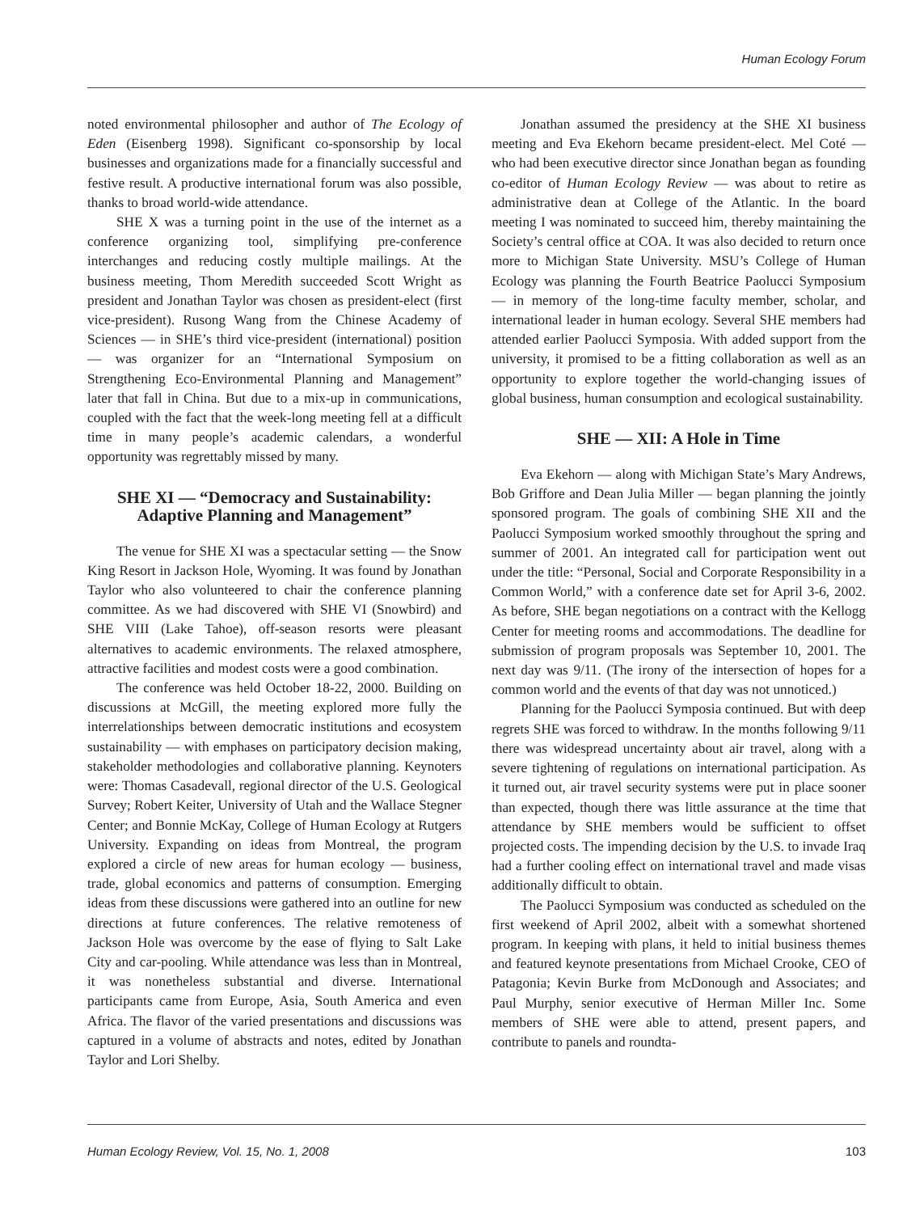Human Ecology Forum
noted environmental philosopher and author of The Ecology of Eden (Eisenberg 1998). Significant co-sponsorship by local businesses and organizations made for a financially successful and festive result. A productive international forum was also possible, thanks to broad world-wide attendance.
SHE X was a turning point in the use of the internet as a conference organizing tool, simplifying pre-conference interchanges and reducing costly multiple mailings. At the business meeting, Thom Meredith succeeded Scott Wright as president and Jonathan Taylor was chosen as president-elect (first vice-president). Rusong Wang from the Chinese Academy of Sciences — in SHE’s third vice-president (international) position — was organizer for an “International Symposium on Strengthening Eco-Environmental Planning and Management” later that fall in China. But due to a mix-up in communications, coupled with the fact that the week-long meeting fell at a difficult time in many people’s academic calendars, a wonderful opportunity was regrettably missed by many.
SHE XI — “Democracy and Sustainability: Adaptive Planning and Management”
The venue for SHE XI was a spectacular setting — the Snow King Resort in Jackson Hole, Wyoming. It was found by Jonathan Taylor who also volunteered to chair the conference planning committee. As we had discovered with SHE VI (Snowbird) and SHE VIII (Lake Tahoe), off-season resorts were pleasant alternatives to academic environments. The relaxed atmosphere, attractive facilities and modest costs were a good combination.
The conference was held October 18-22, 2000. Building on discussions at McGill, the meeting explored more fully the interrelationships between democratic institutions and ecosystem sustainability — with emphases on participatory decision making, stakeholder methodologies and collaborative planning. Keynoters were: Thomas Casadevall, regional director of the U.S. Geological Survey; Robert Keiter, University of Utah and the Wallace Stegner Center; and Bonnie McKay, College of Human Ecology at Rutgers University. Expanding on ideas from Montreal, the program explored a circle of new areas for human ecology — business, trade, global economics and patterns of consumption. Emerging ideas from these discussions were gathered into an outline for new directions at future conferences. The relative remoteness of Jackson Hole was overcome by the ease of flying to Salt Lake City and car-pooling. While attendance was less than in Montreal, it was nonetheless substantial and diverse. International participants came from Europe, Asia, South America and even Africa. The flavor of the varied presentations and discussions was captured in a volume of abstracts and notes, edited by Jonathan Taylor and Lori Shelby.
Jonathan assumed the presidency at the SHE XI business meeting and Eva Ekehorn became president-elect. Mel Coté — who had been executive director since Jonathan began as founding co-editor of Human Ecology Review — was about to retire as administrative dean at College of the Atlantic. In the board meeting I was nominated to succeed him, thereby maintaining the Society’s central office at COA. It was also decided to return once more to Michigan State University. MSU’s College of Human Ecology was planning the Fourth Beatrice Paolucci Symposium — in memory of the long-time faculty member, scholar, and international leader in human ecology. Several SHE members had attended earlier Paolucci Symposia. With added support from the university, it promised to be a fitting collaboration as well as an opportunity to explore together the world-changing issues of global business, human consumption and ecological sustainability.
SHE — XII: A Hole in Time
Eva Ekehorn — along with Michigan State’s Mary Andrews, Bob Griffore and Dean Julia Miller — began planning the jointly sponsored program. The goals of combining SHE XII and the Paolucci Symposium worked smoothly throughout the spring and summer of 2001. An integrated call for participation went out under the title: “Personal, Social and Corporate Responsibility in a Common World,” with a conference date set for April 3-6, 2002. As before, SHE began negotiations on a contract with the Kellogg Center for meeting rooms and accommodations. The deadline for submission of program proposals was September 10, 2001. The next day was 9/11. (The irony of the intersection of hopes for a common world and the events of that day was not unnoticed.)
Planning for the Paolucci Symposia continued. But with deep regrets SHE was forced to withdraw. In the months following 9/11 there was widespread uncertainty about air travel, along with a severe tightening of regulations on international participation. As it turned out, air travel security systems were put in place sooner than expected, though there was little assurance at the time that attendance by SHE members would be sufficient to offset projected costs. The impending decision by the U.S. to invade Iraq had a further cooling effect on international travel and made visas additionally difficult to obtain.
The Paolucci Symposium was conducted as scheduled on the first weekend of April 2002, albeit with a somewhat shortened program. In keeping with plans, it held to initial business themes and featured keynote presentations from Michael Crooke, CEO of Patagonia; Kevin Burke from McDonough and Associates; and Paul Murphy, senior executive of Herman Miller Inc. Some members of SHE were able to attend, present papers, and contribute to panels and roundta-
Human Ecology Review, Vol. 15, No. 1, 2008 103